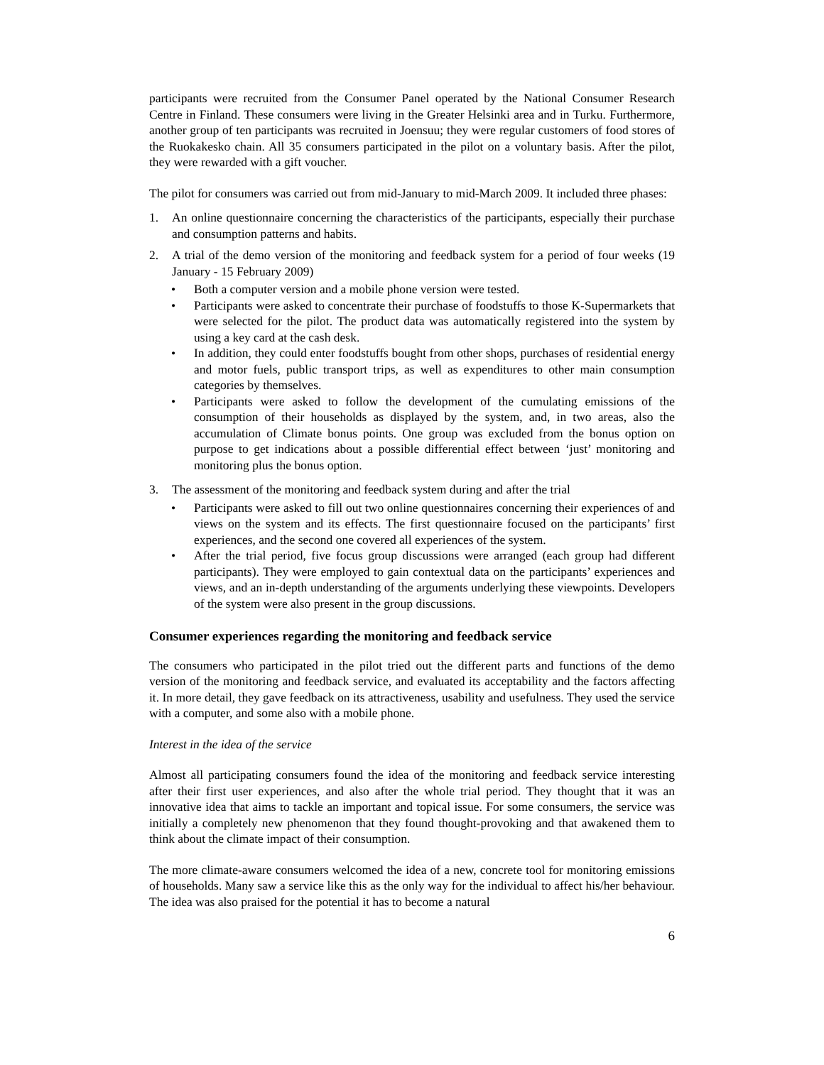participants were recruited from the Consumer Panel operated by the National Consumer Research Centre in Finland. These consumers were living in the Greater Helsinki area and in Turku. Furthermore, another group of ten participants was recruited in Joensuu; they were regular customers of food stores of the Ruokakesko chain. All 35 consumers participated in the pilot on a voluntary basis. After the pilot, they were rewarded with a gift voucher.
The pilot for consumers was carried out from mid-January to mid-March 2009. It included three phases:
1. An online questionnaire concerning the characteristics of the participants, especially their purchase and consumption patterns and habits.
2. A trial of the demo version of the monitoring and feedback system for a period of four weeks (19 January - 15 February 2009)
• Both a computer version and a mobile phone version were tested.
• Participants were asked to concentrate their purchase of foodstuffs to those K-Supermarkets that were selected for the pilot. The product data was automatically registered into the system by using a key card at the cash desk.
• In addition, they could enter foodstuffs bought from other shops, purchases of residential energy and motor fuels, public transport trips, as well as expenditures to other main consumption categories by themselves.
• Participants were asked to follow the development of the cumulating emissions of the consumption of their households as displayed by the system, and, in two areas, also the accumulation of Climate bonus points. One group was excluded from the bonus option on purpose to get indications about a possible differential effect between ‘just’ monitoring and monitoring plus the bonus option.
3. The assessment of the monitoring and feedback system during and after the trial
• Participants were asked to fill out two online questionnaires concerning their experiences of and views on the system and its effects. The first questionnaire focused on the participants’ first experiences, and the second one covered all experiences of the system.
• After the trial period, five focus group discussions were arranged (each group had different participants). They were employed to gain contextual data on the participants’ experiences and views, and an in-depth understanding of the arguments underlying these viewpoints. Developers of the system were also present in the group discussions.
Consumer experiences regarding the monitoring and feedback service
The consumers who participated in the pilot tried out the different parts and functions of the demo version of the monitoring and feedback service, and evaluated its acceptability and the factors affecting it. In more detail, they gave feedback on its attractiveness, usability and usefulness. They used the service with a computer, and some also with a mobile phone.
Interest in the idea of the service
Almost all participating consumers found the idea of the monitoring and feedback service interesting after their first user experiences, and also after the whole trial period. They thought that it was an innovative idea that aims to tackle an important and topical issue. For some consumers, the service was initially a completely new phenomenon that they found thought-provoking and that awakened them to think about the climate impact of their consumption.
The more climate-aware consumers welcomed the idea of a new, concrete tool for monitoring emissions of households. Many saw a service like this as the only way for the individual to affect his/her behaviour. The idea was also praised for the potential it has to become a natural
6